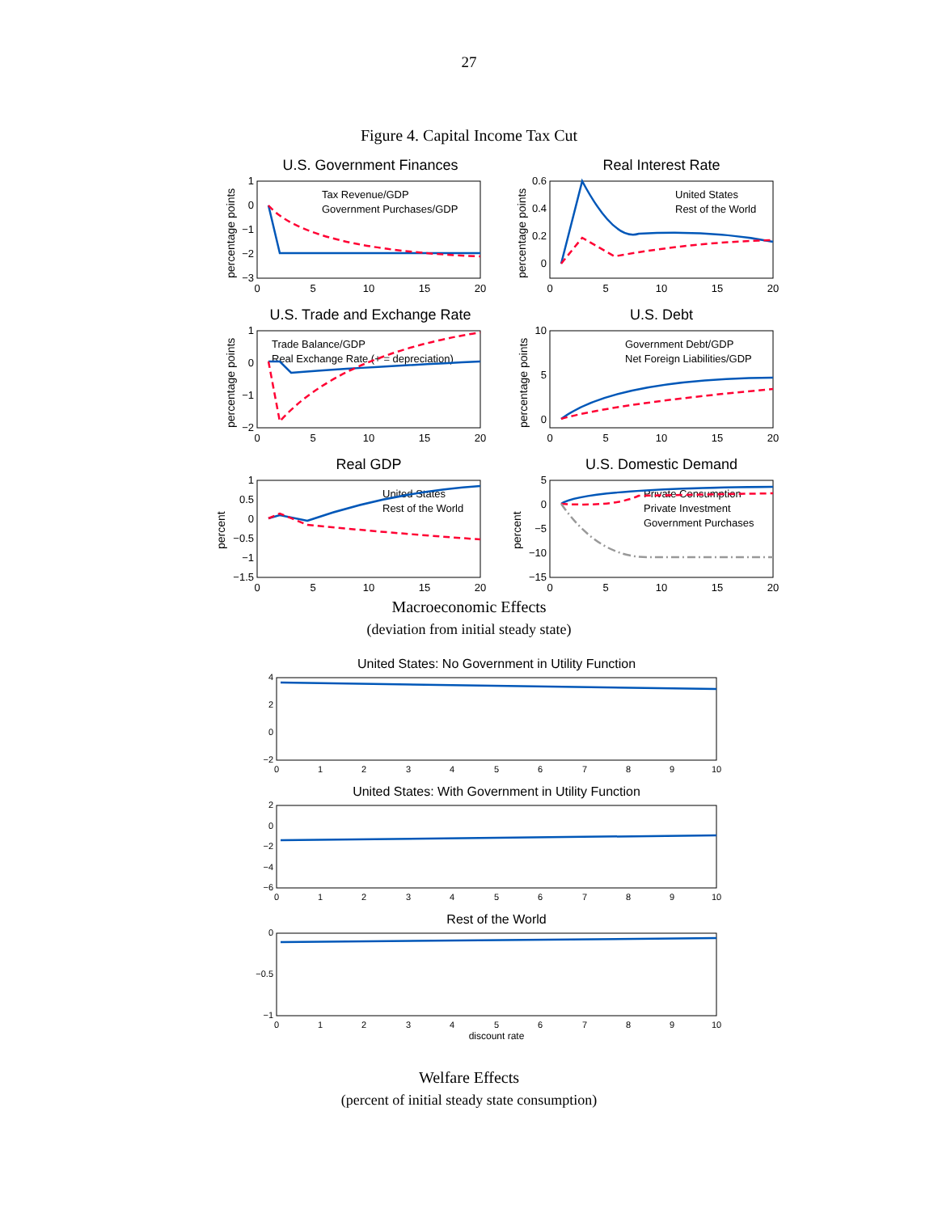27
Figure 4. Capital Income Tax Cut
U.S. Government Finances
Real Interest Rate
U.S. Trade and Exchange Rate
U.S. Debt
Real GDP
U.S. Domestic Demand
Tax Revenue/GDP
Government Purchases/GDP
United States
Rest of the World
Trade Balance/GDP
Real Exchange Rate (+ = depreciation)
Government Debt/GDP
Net Foreign Liabilities/GDP
United States
Rest of the World
Private Consumption
Private Investment
Government Purchases
0
5
10
15
20
0
5
10
15
20
0
5
10
15
20
0
5
10
15
20
0
5
10
15
20
0
5
10
15
20
percentage points
percentage points
percentage points
percentage points
percent
percent
1
0
−1
−2
−3
0.6
0.4
0.2
0
1
0
−1
−2
10
5
0
1
0.5
0
−0.5
−1
−1.5
5
0
−5
−10
−15
Macroeconomic Effects
(deviation from initial steady state)
United States: No Government in Utility Function
United States: With Government in Utility Function
Rest of the World
0
1
2
3
4
5
6
7
8
9
10
0
1
2
3
4
5
6
7
8
9
10
0
1
2
3
4
5
6
7
8
9
10
discount rate
4
2
0
−2
2
0
−2
−4
−6
0
−0.5
−1
Welfare Effects
(percent of initial steady state consumption)